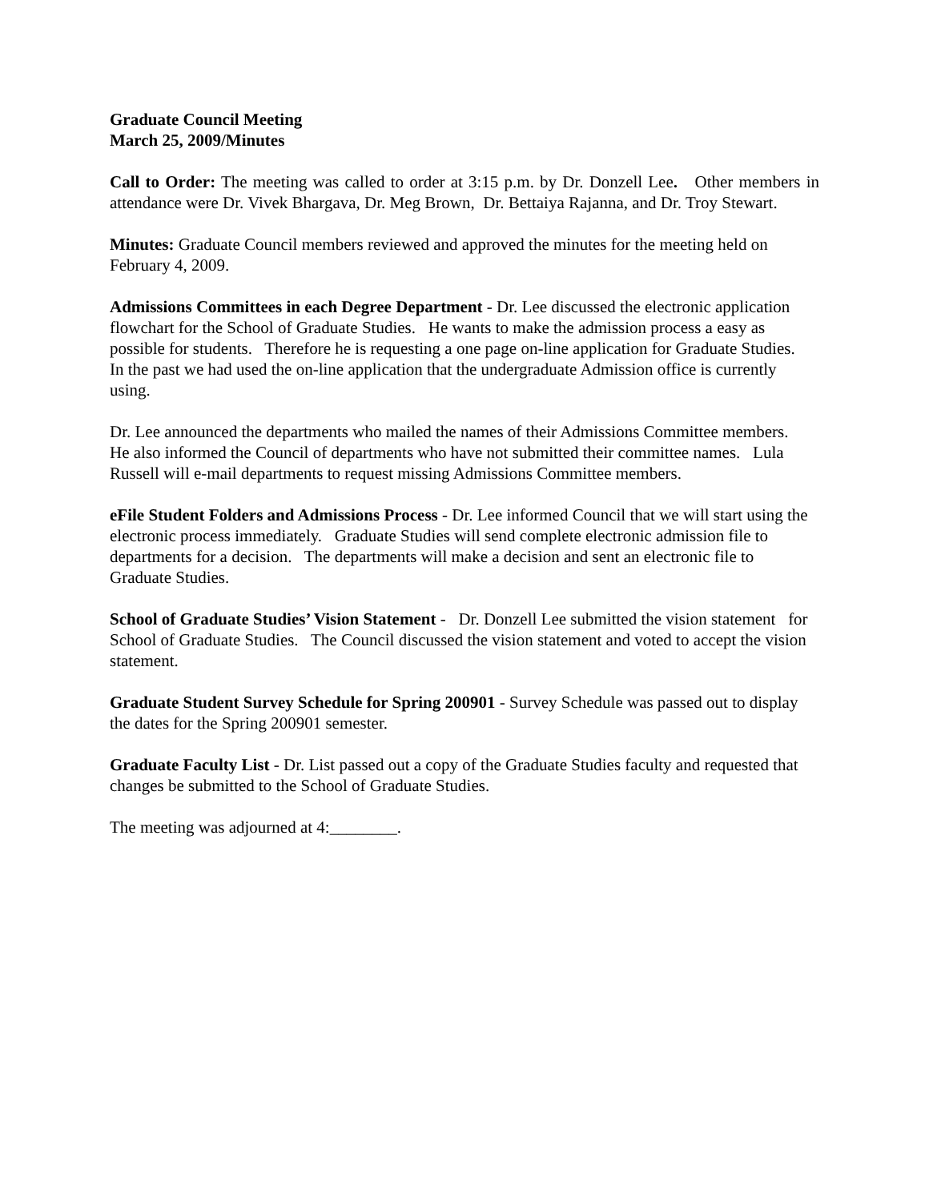Graduate Council Meeting
March 25, 2009/Minutes
Call to Order: The meeting was called to order at 3:15 p.m. by Dr. Donzell Lee. Other members in attendance were Dr. Vivek Bhargava, Dr. Meg Brown, Dr. Bettaiya Rajanna, and Dr. Troy Stewart.
Minutes: Graduate Council members reviewed and approved the minutes for the meeting held on February 4, 2009.
Admissions Committees in each Degree Department - Dr. Lee discussed the electronic application flowchart for the School of Graduate Studies. He wants to make the admission process a easy as possible for students. Therefore he is requesting a one page on-line application for Graduate Studies. In the past we had used the on-line application that the undergraduate Admission office is currently using.
Dr. Lee announced the departments who mailed the names of their Admissions Committee members. He also informed the Council of departments who have not submitted their committee names. Lula Russell will e-mail departments to request missing Admissions Committee members.
eFile Student Folders and Admissions Process - Dr. Lee informed Council that we will start using the electronic process immediately. Graduate Studies will send complete electronic admission file to departments for a decision. The departments will make a decision and sent an electronic file to Graduate Studies.
School of Graduate Studies’ Vision Statement - Dr. Donzell Lee submitted the vision statement for School of Graduate Studies. The Council discussed the vision statement and voted to accept the vision statement.
Graduate Student Survey Schedule for Spring 200901 - Survey Schedule was passed out to display the dates for the Spring 200901 semester.
Graduate Faculty List - Dr. List passed out a copy of the Graduate Studies faculty and requested that changes be submitted to the School of Graduate Studies.
The meeting was adjourned at 4:________.